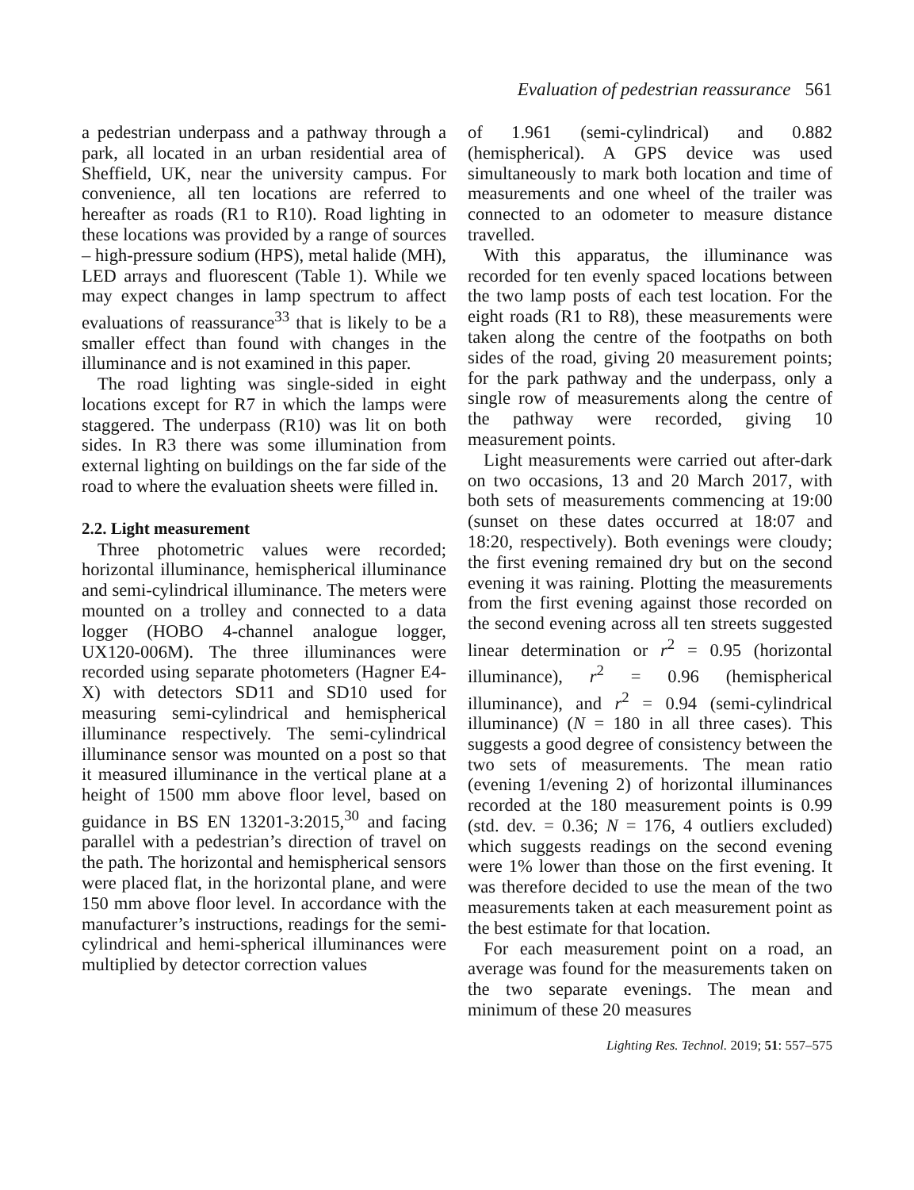Evaluation of pedestrian reassurance 561
a pedestrian underpass and a pathway through a park, all located in an urban residential area of Sheffield, UK, near the university campus. For convenience, all ten locations are referred to hereafter as roads (R1 to R10). Road lighting in these locations was provided by a range of sources – high-pressure sodium (HPS), metal halide (MH), LED arrays and fluorescent (Table 1). While we may expect changes in lamp spectrum to affect evaluations of reassurance<sup>33</sup> that is likely to be a smaller effect than found with changes in the illuminance and is not examined in this paper.
The road lighting was single-sided in eight locations except for R7 in which the lamps were staggered. The underpass (R10) was lit on both sides. In R3 there was some illumination from external lighting on buildings on the far side of the road to where the evaluation sheets were filled in.
2.2. Light measurement
Three photometric values were recorded; horizontal illuminance, hemispherical illuminance and semi-cylindrical illuminance. The meters were mounted on a trolley and connected to a data logger (HOBO 4-channel analogue logger, UX120-006M). The three illuminances were recorded using separate photometers (Hagner E4-X) with detectors SD11 and SD10 used for measuring semi-cylindrical and hemispherical illuminance respectively. The semi-cylindrical illuminance sensor was mounted on a post so that it measured illuminance in the vertical plane at a height of 1500 mm above floor level, based on guidance in BS EN 13201-3:2015,<sup>30</sup> and facing parallel with a pedestrian’s direction of travel on the path. The horizontal and hemispherical sensors were placed flat, in the horizontal plane, and were 150 mm above floor level. In accordance with the manufacturer’s instructions, readings for the semi-cylindrical and hemi-spherical illuminances were multiplied by detector correction values
of 1.961 (semi-cylindrical) and 0.882 (hemispherical). A GPS device was used simultaneously to mark both location and time of measurements and one wheel of the trailer was connected to an odometer to measure distance travelled.
With this apparatus, the illuminance was recorded for ten evenly spaced locations between the two lamp posts of each test location. For the eight roads (R1 to R8), these measurements were taken along the centre of the footpaths on both sides of the road, giving 20 measurement points; for the park pathway and the underpass, only a single row of measurements along the centre of the pathway were recorded, giving 10 measurement points.
Light measurements were carried out after-dark on two occasions, 13 and 20 March 2017, with both sets of measurements commencing at 19:00 (sunset on these dates occurred at 18:07 and 18:20, respectively). Both evenings were cloudy; the first evening remained dry but on the second evening it was raining. Plotting the measurements from the first evening against those recorded on the second evening across all ten streets suggested linear determination or r<sup>2</sup> = 0.95 (horizontal illuminance), r<sup>2</sup> = 0.96 (hemispherical illuminance), and r<sup>2</sup> = 0.94 (semi-cylindrical illuminance) (N = 180 in all three cases). This suggests a good degree of consistency between the two sets of measurements. The mean ratio (evening 1/evening 2) of horizontal illuminances recorded at the 180 measurement points is 0.99 (std. dev. = 0.36; N = 176, 4 outliers excluded) which suggests readings on the second evening were 1% lower than those on the first evening. It was therefore decided to use the mean of the two measurements taken at each measurement point as the best estimate for that location.
For each measurement point on a road, an average was found for the measurements taken on the two separate evenings. The mean and minimum of these 20 measures
Lighting Res. Technol. 2019; 51: 557–575